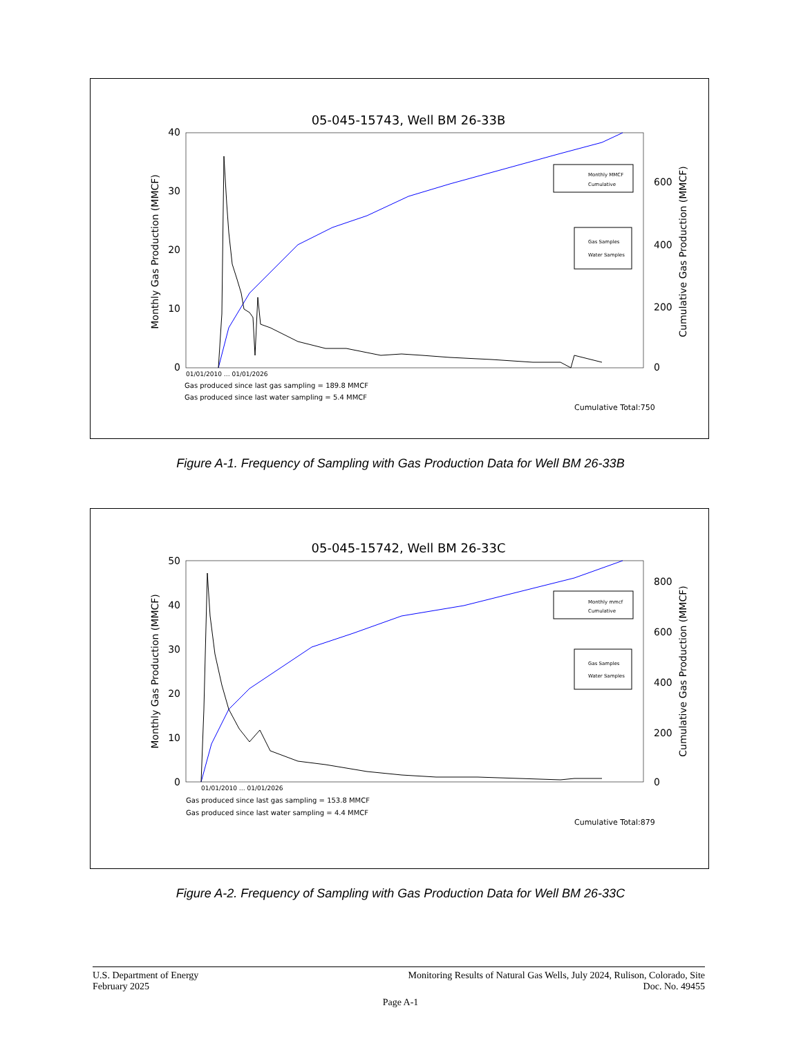05-045-15743, Well BM 26-33B
40
30
20
10
0
600
400
200
0
Monthly Gas Production (MMCF)
Cumulative Gas Production (MMCF)
01/01/2010 … 01/01/2026
Gas produced since last gas sampling = 189.8 MMCF
Gas produced since last water sampling = 5.4 MMCF
Cumulative Total:750
Monthly MMCF
Cumulative
Gas Samples
Water Samples
Figure A-1. Frequency of Sampling with Gas Production Data for Well BM 26-33B
05-045-15742, Well BM 26-33C
50
40
30
20
10
0
800
600
400
200
0
Monthly Gas Production (MMCF)
Cumulative Gas Production (MMCF)
01/01/2010 … 01/01/2026
Gas produced since last gas sampling = 153.8 MMCF
Gas produced since last water sampling = 4.4 MMCF
Cumulative Total:879
Monthly mmcf
Cumulative
Gas Samples
Water Samples
Figure A-2. Frequency of Sampling with Gas Production Data for Well BM 26-33C
U.S. Department of Energy
February 2025
Monitoring Results of Natural Gas Wells, July 2024, Rulison, Colorado, Site
Doc. No. 49455
Page A-1